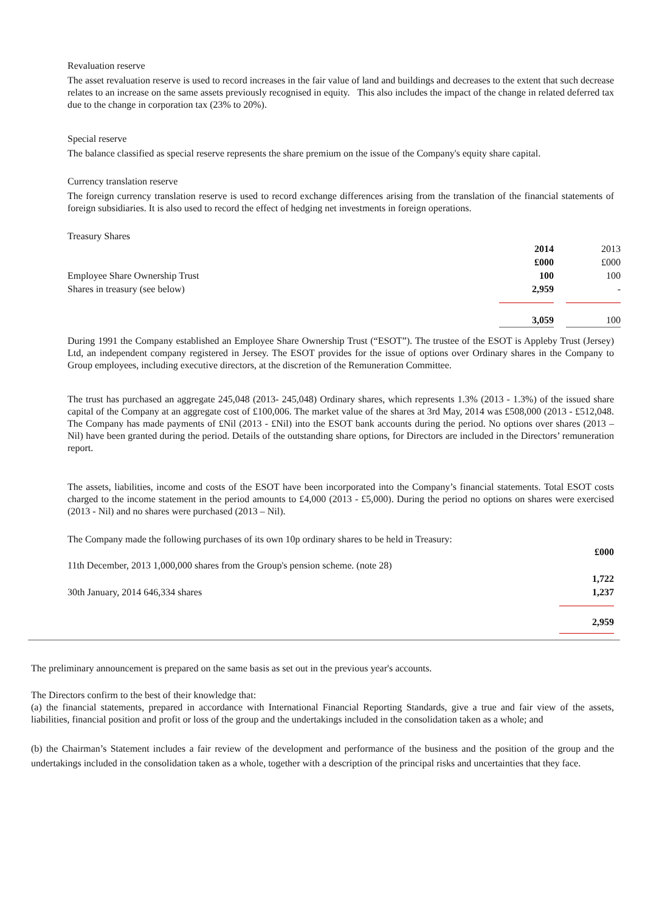Revaluation reserve
The asset revaluation reserve is used to record increases in the fair value of land and buildings and decreases to the extent that such decrease relates to an increase on the same assets previously recognised in equity. This also includes the impact of the change in related deferred tax due to the change in corporation tax (23% to 20%).
Special reserve
The balance classified as special reserve represents the share premium on the issue of the Company's equity share capital.
Currency translation reserve
The foreign currency translation reserve is used to record exchange differences arising from the translation of the financial statements of foreign subsidiaries. It is also used to record the effect of hedging net investments in foreign operations.
Treasury Shares
| | 2014 | | 2013 |
| | £000 | | £000 |
| Employee Share Ownership Trust | 100 | | 100 |
| Shares in treasury (see below) | 2,959 | | - |
| | 3,059 | | 100 |
During 1991 the Company established an Employee Share Ownership Trust (“ESOT”). The trustee of the ESOT is Appleby Trust (Jersey) Ltd, an independent company registered in Jersey. The ESOT provides for the issue of options over Ordinary shares in the Company to Group employees, including executive directors, at the discretion of the Remuneration Committee.
The trust has purchased an aggregate 245,048 (2013- 245,048) Ordinary shares, which represents 1.3% (2013 - 1.3%) of the issued share capital of the Company at an aggregate cost of £100,006. The market value of the shares at 3rd May, 2014 was £508,000 (2013 - £512,048. The Company has made payments of £Nil (2013 - £Nil) into the ESOT bank accounts during the period. No options over shares (2013 – Nil) have been granted during the period. Details of the outstanding share options, for Directors are included in the Directors’ remuneration report.
The assets, liabilities, income and costs of the ESOT have been incorporated into the Company’s financial statements. Total ESOT costs charged to the income statement in the period amounts to £4,000 (2013 - £5,000). During the period no options on shares were exercised (2013 - Nil) and no shares were purchased (2013 – Nil).
The Company made the following purchases of its own 10p ordinary shares to be held in Treasury:
| | £000 |
| 11th December, 2013 1,000,000 shares from the Group's pension scheme. (note 28) | |
| | 1,722 |
| 30th January, 2014 646,334 shares | 1,237 |
| | 2,959 |
The preliminary announcement is prepared on the same basis as set out in the previous year's accounts.
The Directors confirm to the best of their knowledge that:
(a) the financial statements, prepared in accordance with International Financial Reporting Standards, give a true and fair view of the assets, liabilities, financial position and profit or loss of the group and the undertakings included in the consolidation taken as a whole; and
(b) the Chairman’s Statement includes a fair review of the development and performance of the business and the position of the group and the undertakings included in the consolidation taken as a whole, together with a description of the principal risks and uncertainties that they face.